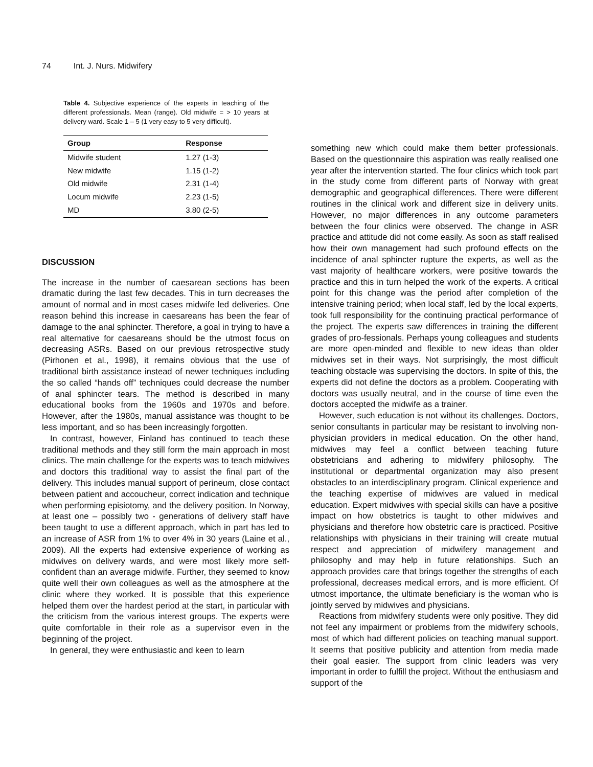74 Int. J. Nurs. Midwifery
Table 4. Subjective experience of the experts in teaching of the different professionals. Mean (range). Old midwife = > 10 years at delivery ward. Scale 1 – 5 (1 very easy to 5 very difficult).
| Group | Response |
| --- | --- |
| Midwife student | 1.27 (1-3) |
| New midwife | 1.15 (1-2) |
| Old midwife | 2.31 (1-4) |
| Locum midwife | 2.23 (1-5) |
| MD | 3.80 (2-5) |
DISCUSSION
The increase in the number of caesarean sections has been dramatic during the last few decades. This in turn decreases the amount of normal and in most cases midwife led deliveries. One reason behind this increase in caesareans has been the fear of damage to the anal sphincter. Therefore, a goal in trying to have a real alternative for caesareans should be the utmost focus on decreasing ASRs. Based on our previous retrospective study (Pirhonen et al., 1998), it remains obvious that the use of traditional birth assistance instead of newer techniques including the so called “hands off” techniques could decrease the number of anal sphincter tears. The method is described in many educational books from the 1960s and 1970s and before. However, after the 1980s, manual assistance was thought to be less important, and so has been increasingly forgotten.
In contrast, however, Finland has continued to teach these traditional methods and they still form the main approach in most clinics. The main challenge for the experts was to teach midwives and doctors this traditional way to assist the final part of the delivery. This includes manual support of perineum, close contact between patient and accoucheur, correct indication and technique when performing episiotomy, and the delivery position. In Norway, at least one – possibly two - generations of delivery staff have been taught to use a different approach, which in part has led to an increase of ASR from 1% to over 4% in 30 years (Laine et al., 2009). All the experts had extensive experience of working as midwives on delivery wards, and were most likely more self-confident than an average midwife. Further, they seemed to know quite well their own colleagues as well as the atmosphere at the clinic where they worked. It is possible that this experience helped them over the hardest period at the start, in particular with the criticism from the various interest groups. The experts were quite comfortable in their role as a supervisor even in the beginning of the project.
In general, they were enthusiastic and keen to learn
something new which could make them better professionals. Based on the questionnaire this aspiration was really realised one year after the intervention started. The four clinics which took part in the study come from different parts of Norway with great demographic and geographical differences. There were different routines in the clinical work and different size in delivery units. However, no major differences in any outcome parameters between the four clinics were observed. The change in ASR practice and attitude did not come easily. As soon as staff realised how their own management had such profound effects on the incidence of anal sphincter rupture the experts, as well as the vast majority of healthcare workers, were positive towards the practice and this in turn helped the work of the experts. A critical point for this change was the period after completion of the intensive training period; when local staff, led by the local experts, took full responsibility for the continuing practical performance of the project. The experts saw differences in training the different grades of pro-fessionals. Perhaps young colleagues and students are more open-minded and flexible to new ideas than older midwives set in their ways. Not surprisingly, the most difficult teaching obstacle was supervising the doctors. In spite of this, the experts did not define the doctors as a problem. Cooperating with doctors was usually neutral, and in the course of time even the doctors accepted the midwife as a trainer.
However, such education is not without its challenges. Doctors, senior consultants in particular may be resistant to involving non-physician providers in medical education. On the other hand, midwives may feel a conflict between teaching future obstetricians and adhering to midwifery philosophy. The institutional or departmental organization may also present obstacles to an interdisciplinary program. Clinical experience and the teaching expertise of midwives are valued in medical education. Expert midwives with special skills can have a positive impact on how obstetrics is taught to other midwives and physicians and therefore how obstetric care is practiced. Positive relationships with physicians in their training will create mutual respect and appreciation of midwifery management and philosophy and may help in future relationships. Such an approach provides care that brings together the strengths of each professional, decreases medical errors, and is more efficient. Of utmost importance, the ultimate beneficiary is the woman who is jointly served by midwives and physicians.
Reactions from midwifery students were only positive. They did not feel any impairment or problems from the midwifery schools, most of which had different policies on teaching manual support. It seems that positive publicity and attention from media made their goal easier. The support from clinic leaders was very important in order to fulfill the project. Without the enthusiasm and support of the